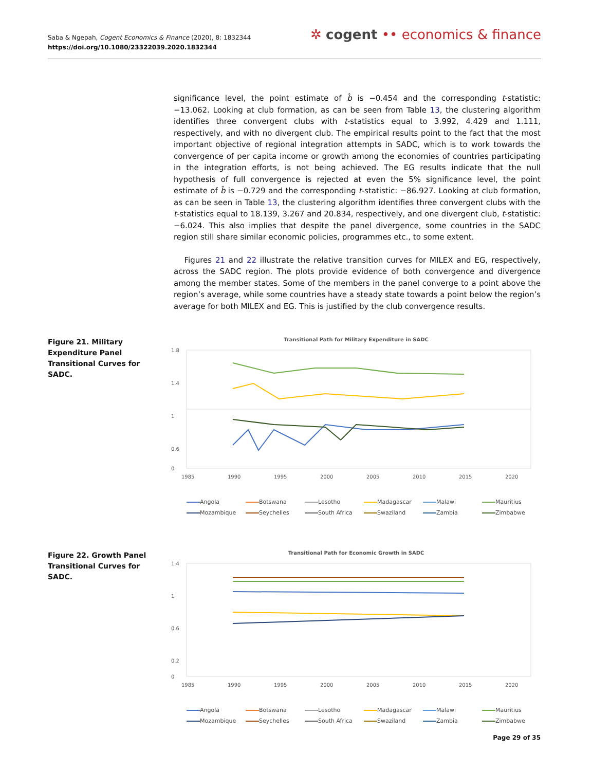Saba & Ngepah, Cogent Economics & Finance (2020), 8: 1832344
https://doi.org/10.1080/23322039.2020.1832344
✲ cogent •• economics & finance
significance level, the point estimate of b̂ is −0.454 and the corresponding t-statistic: −13.062. Looking at club formation, as can be seen from Table 13, the clustering algorithm identifies three convergent clubs with t-statistics equal to 3.992, 4.429 and 1.111, respectively, and with no divergent club. The empirical results point to the fact that the most important objective of regional integration attempts in SADC, which is to work towards the convergence of per capita income or growth among the economies of countries participating in the integration efforts, is not being achieved. The EG results indicate that the null hypothesis of full convergence is rejected at even the 5% significance level, the point estimate of b̂ is −0.729 and the corresponding t-statistic: −86.927. Looking at club formation, as can be seen in Table 13, the clustering algorithm identifies three convergent clubs with the t-statistics equal to 18.139, 3.267 and 20.834, respectively, and one divergent club, t-statistic: −6.024. This also implies that despite the panel divergence, some countries in the SADC region still share similar economic policies, programmes etc., to some extent.
Figures 21 and 22 illustrate the relative transition curves for MILEX and EG, respectively, across the SADC region. The plots provide evidence of both convergence and divergence among the member states. Some of the members in the panel converge to a point above the region’s average, while some countries have a steady state towards a point below the region’s average for both MILEX and EG. This is justified by the club convergence results.
Figure 21. Military Expenditure Panel Transitional Curves for SADC.
Transitional Path for Military Expenditure in SADC
1.8
1.4
1
0.6
0
1985
1990
1995
2000
2005
2010
2015
2020
Angola Botswana Lesotho Madagascar Malawi Mauritius Mozambique Seychelles South Africa Swaziland Zambia Zimbabwe
Figure 22. Growth Panel Transitional Curves for SADC.
Transitional Path for Economic Growth in SADC
1.4
1
0.6
0.2
0
1985
1990
1995
2000
2005
2010
2015
2020
Angola Botswana Lesotho Madagascar Malawi Mauritius Mozambique Seychelles South Africa Swaziland Zambia Zimbabwe
Page 29 of 35